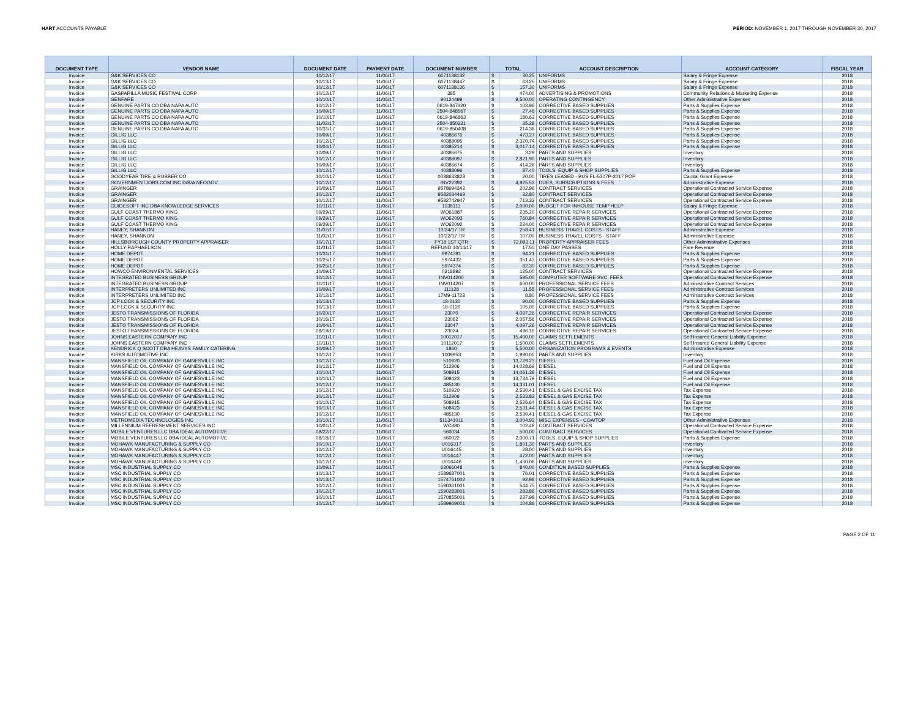HART ACCOUNTS PAYABLE PERIOD: NOVEMBER 1, 2017 THROUGH NOVEMBER 30, 2017
| DOCUMENT TYPE | VENDOR NAME | DOCUMENT DATE | PAYMENT DATE | DOCUMENT NUMBER | TOTAL | | ACCOUNT DESCRIPTION | ACCOUNT CATEGORY | FISCAL YEAR |
| --- | --- | --- | --- | --- | --- | --- | --- | --- | --- |
| Invoice | G&K SERVICES CO | 10/12/17 | 11/06/17 | 6071138132 | $ | 30.25 | UNIFORMS | Salary & Fringe Expense | 2018 |
| Invoice | G&K SERVICES CO | 10/13/17 | 11/06/17 | 6071138447 | $ | 63.25 | UNIFORMS | Salary & Fringe Expense | 2018 |
| Invoice | G&K SERVICES CO | 10/12/17 | 11/06/17 | 6071138136 | $ | 157.30 | UNIFORMS | Salary & Fringe Expense | 2018 |
| Invoice | GASPARILLA MUSIC FESTIVAL CORP | 10/12/17 | 11/06/17 | 385 | $ | 474.00 | ADVERTISING & PROMOTIONS | Community Relations & Marketing Expense | 2018 |
| Invoice | GENFARE | 10/10/17 | 11/06/17 | 90124499 | $ | 9,500.00 | OPERATING CONTINGENCY | Other Administrative Expenses | 2018 |
| Invoice | GENUINE PARTS CO DBA NAPA AUTO | 10/12/17 | 11/06/17 | 0619-847320 | $ | 103.96 | CORRECTIVE BASED SUPPLIES | Parts & Supplies Expense | 2018 |
| Invoice | GENUINE PARTS CO DBA NAPA AUTO | 10/09/17 | 11/06/17 | 2504-848567 | $ | 27.48 | CORRECTIVE BASED SUPPLIES | Parts & Supplies Expense | 2018 |
| Invoice | GENUINE PARTS CO DBA NAPA AUTO | 10/10/17 | 11/06/17 | 0619-846863 | $ | 180.62 | CORRECTIVE BASED SUPPLIES | Parts & Supplies Expense | 2018 |
| Invoice | GENUINE PARTS CO DBA NAPA AUTO | 11/02/17 | 11/06/17 | 2504-850221 | $ | 35.28 | CORRECTIVE BASED SUPPLIES | Parts & Supplies Expense | 2018 |
| Invoice | GENUINE PARTS CO DBA NAPA AUTO | 10/31/17 | 11/06/17 | 0619-850408 | $ | 214.38 | CORRECTIVE BASED SUPPLIES | Parts & Supplies Expense | 2018 |
| Invoice | GILLIG LLC | 10/09/17 | 11/06/17 | 40386676 | $ | 473.27 | CORRECTIVE BASED SUPPLIES | Parts & Supplies Expense | 2018 |
| Invoice | GILLIG LLC | 10/12/17 | 11/06/17 | 40388095 | $ | 2,320.74 | CORRECTIVE BASED SUPPLIES | Parts & Supplies Expense | 2018 |
| Invoice | GILLIG LLC | 10/04/17 | 11/06/17 | 40385214 | $ | 3,017.14 | CORRECTIVE BASED SUPPLIES | Parts & Supplies Expense | 2018 |
| Invoice | GILLIG LLC | 10/09/17 | 11/06/17 | 40386675 | $ | 3.29 | PARTS AND SUPPLIES | Inventory | 2018 |
| Invoice | GILLIG LLC | 10/12/17 | 11/06/17 | 40388097 | $ | 2,821.90 | PARTS AND SUPPLIES | Inventory | 2018 |
| Invoice | GILLIG LLC | 10/09/17 | 11/06/17 | 40386674 | $ | 414.26 | PARTS AND SUPPLIES | Inventory | 2018 |
| Invoice | GILLIG LLC | 10/12/17 | 11/06/17 | 40388096 | $ | 87.40 | TOOLS, EQUIP & SHOP SUPPLIES | Parts & Supplies Expense | 2018 |
| Invoice | GOODYEAR TIRE & RUBBER CO | 10/10/17 | 11/06/17 | 0088633828 | $ | 20.00 | TIRES LEASED - BUS FL-5307P-2017 POP | Capital Grant Expense | 2018 |
| Invoice | GOVERNMENTJOBS.COM INC D/B/A NEOGOV | 10/12/17 | 11/06/17 | INV22392 | $ | 4,925.53 | DUES, SUBSCRIPTIONS & FEES | Administrative Expense | 2018 |
| Invoice | GRAINGER | 10/09/17 | 11/06/17 | 9578694342 | $ | 202.96 | CONTRACT SERVICES | Operational Contracted Service Expense | 2018 |
| Invoice | GRAINGER | 10/12/17 | 11/06/17 | 9582034469 | $ | 32.80 | CONTRACT SERVICES | Operational Contracted Service Expense | 2018 |
| Invoice | GRAINGER | 10/12/17 | 11/06/17 | 9582742947 | $ | 713.32 | CONTRACT SERVICES | Operational Contracted Service Expense | 2018 |
| Invoice | GUIDESOFT INC DBA KNOWLEDGE SERVICES | 10/11/17 | 11/06/17 | 1138113 | $ | 2,000.00 | BUDGET FOR INHOUSE TEMP HELP | Salary & Fringe Expense | 2018 |
| Invoice | GULF COAST THERMO KING | 09/29/17 | 11/06/17 | WO61887 | $ | 235.20 | CORRECTIVE REPAIR SERVICES | Operational Contracted Service Expense | 2018 |
| Invoice | GULF COAST THERMO KING | 09/29/17 | 11/06/17 | WO62093 | $ | 760.84 | CORRECTIVE REPAIR SERVICES | Operational Contracted Service Expense | 2018 |
| Invoice | GULF COAST THERMO KING | 09/29/17 | 11/06/17 | WO62092 | $ | 224.00 | CORRECTIVE REPAIR SERVICES | Operational Contracted Service Expense | 2018 |
| Invoice | HANEY, SHANNON | 11/02/17 | 11/06/17 | 10/24/17 TR | $ | 258.41 | BUSINESS TRAVEL COSTS - STAFF | Administrative Expense | 2018 |
| Invoice | HANEY, SHANNON | 11/02/17 | 11/06/17 | 10/22/17 TR | $ | 107.00 | BUSINESS TRAVEL COSTS - STAFF | Administrative Expense | 2018 |
| Invoice | HILLSBOROUGH COUNTY PROPERTY APPRAISER | 10/17/17 | 11/06/17 | FY18 1ST QTR | $ | 72,093.11 | PROPERTY APPRAISER FEES | Other Administrative Expenses | 2018 |
| Invoice | HOLLY RAPHAELSON | 11/01/17 | 11/06/17 | REFUND 10/14/17 | $ | 17.50 | ONE DAY PASSES | Fare Revenue | 2018 |
| Invoice | HOME DEPOT | 10/31/17 | 11/06/17 | 9974781 | $ | 94.21 | CORRECTIVE BASED SUPPLIES | Parts & Supplies Expense | 2018 |
| Invoice | HOME DEPOT | 10/25/17 | 11/06/17 | 5974432 | $ | 351.43 | CORRECTIVE BASED SUPPLIES | Parts & Supplies Expense | 2018 |
| Invoice | HOME DEPOT | 10/25/17 | 11/06/17 | 5974374 | $ | 82.30 | CORRECTIVE BASED SUPPLIES | Parts & Supplies Expense | 2018 |
| Invoice | HOWCO ENVIRONMENTAL SERVICES | 10/09/17 | 11/06/17 | 0218892 | $ | 125.00 | CONTRACT SERVICES | Operational Contracted Service Expense | 2018 |
| Invoice | INTEGRATED BUSINESS GROUP | 10/12/17 | 11/06/17 | INV014200 | $ | 595.00 | COMPUTER SOFTWARE SVC. FEES | Operational Contracted Service Expense | 2018 |
| Invoice | INTEGRATED BUSINESS GROUP | 10/11/17 | 11/06/17 | INV014207 | $ | 600.00 | PROFESSIONAL SERVICE FEES | Administrative Contract Services | 2018 |
| Invoice | INTERPRETERS UNLIMITED INC | 10/09/17 | 11/06/17 | 111128 | $ | 11.55 | PROFESSIONAL SERVICE FEES | Administrative Contract Services | 2018 |
| Invoice | INTERPRETERS UNLIMITED INC | 10/12/17 | 11/06/17 | 17M9-11723 | $ | 8.80 | PROFESSIONAL SERVICE FEES | Administrative Contract Services | 2018 |
| Invoice | JCP LOCK & SECURITY INC | 10/13/17 | 11/06/17 | 18-0130 | $ | 90.00 | CORRECTIVE BASED SUPPLIES | Parts & Supplies Expense | 2018 |
| Invoice | JCP LOCK & SECURITY INC | 10/13/17 | 11/06/17 | 18-0129 | $ | 105.00 | CORRECTIVE BASED SUPPLIES | Parts & Supplies Expense | 2018 |
| Invoice | JESTO TRANSMISSIONS OF FLORIDA | 10/20/17 | 11/06/17 | 23070 | $ | 4,097.26 | CORRECTIVE REPAIR SERVICES | Operational Contracted Service Expense | 2018 |
| Invoice | JESTO TRANSMISSIONS OF FLORIDA | 10/16/17 | 11/06/17 | 23062 | $ | 2,057.56 | CORRECTIVE REPAIR SERVICES | Operational Contracted Service Expense | 2018 |
| Invoice | JESTO TRANSMISSIONS OF FLORIDA | 10/04/17 | 11/06/17 | 23047 | $ | 4,097.26 | CORRECTIVE REPAIR SERVICES | Operational Contracted Service Expense | 2018 |
| Invoice | JESTO TRANSMISSIONS OF FLORIDA | 09/19/17 | 11/06/17 | 23024 | $ | 496.16 | CORRECTIVE REPAIR SERVICES | Operational Contracted Service Expense | 2018 |
| Invoice | JOHNS EASTERN COMPANY INC | 10/11/17 | 11/06/17 | 10012017 | $ | 15,400.00 | CLAIMS SETTLEMENTS | Self Insured General Liability Expense | 2018 |
| Invoice | JOHNS EASTERN COMPANY INC | 10/11/17 | 11/06/17 | 10112017 | $ | 1,500.00 | CLAIMS SETTLEMENTS | Self Insured General Liability Expense | 2018 |
| Invoice | KENDRICK Q SCOTT DBA HEAVYS FAMILY CATERING | 10/09/17 | 11/06/17 | 1860 | $ | 5,500.00 | ORGANIZATION PROGRAMS & EVENTS | Administrative Expense | 2018 |
| Invoice | KIRKS AUTOMOTIVE INC | 10/12/17 | 11/06/17 | 1009953 | $ | 1,990.00 | PARTS AND SUPPLIES | Inventory | 2018 |
| Invoice | MANSFIELD OIL COMPANY OF GAINESVILLE INC | 10/12/17 | 11/06/17 | 510920 | $ | 13,729.23 | DIESEL | Fuel and Oil Expense | 2018 |
| Invoice | MANSFIELD OIL COMPANY OF GAINESVILLE INC | 10/12/17 | 11/06/17 | 512906 | $ | 14,028.69 | DIESEL | Fuel and Oil Expense | 2018 |
| Invoice | MANSFIELD OIL COMPANY OF GAINESVILLE INC | 10/10/17 | 11/06/17 | 508915 | $ | 14,061.38 | DIESEL | Fuel and Oil Expense | 2018 |
| Invoice | MANSFIELD OIL COMPANY OF GAINESVILLE INC | 10/10/17 | 11/06/17 | 508423 | $ | 13,734.79 | DIESEL | Fuel and Oil Expense | 2018 |
| Invoice | MANSFIELD OIL COMPANY OF GAINESVILLE INC | 10/12/17 | 11/06/17 | 485130 | $ | 14,331.01 | DIESEL | Fuel and Oil Expense | 2018 |
| Invoice | MANSFIELD OIL COMPANY OF GAINESVILLE INC | 10/12/17 | 11/06/17 | 510920 | $ | 2,530.41 | DIESEL & GAS EXCISE TAX | Tax Expense | 2018 |
| Invoice | MANSFIELD OIL COMPANY OF GAINESVILLE INC | 10/12/17 | 11/06/17 | 512906 | $ | 2,533.82 | DIESEL & GAS EXCISE TAX | Tax Expense | 2018 |
| Invoice | MANSFIELD OIL COMPANY OF GAINESVILLE INC | 10/10/17 | 11/06/17 | 508915 | $ | 2,526.64 | DIESEL & GAS EXCISE TAX | Tax Expense | 2018 |
| Invoice | MANSFIELD OIL COMPANY OF GAINESVILLE INC | 10/10/17 | 11/06/17 | 508423 | $ | 2,531.44 | DIESEL & GAS EXCISE TAX | Tax Expense | 2018 |
| Invoice | MANSFIELD OIL COMPANY OF GAINESVILLE INC | 10/12/17 | 11/06/17 | 485130 | $ | 2,530.41 | DIESEL & GAS EXCISE TAX | Tax Expense | 2018 |
| Invoice | METROMEDIA TECHNOLOGIES INC | 10/10/17 | 11/06/17 | 511341011 | $ | 3,004.93 | MISC EXPENSES - COA/TDP | Other Administrative Expenses | 2018 |
| Invoice | MILLENNIUM REFRESHMENT SERVICES INC | 10/01/17 | 11/06/17 | WC880 | $ | 102.48 | CONTRACT SERVICES | Operational Contracted Service Expense | 2018 |
| Invoice | MOBILE VENTURES LLC DBA IDEAL AUTOMOTIVE | 08/22/17 | 11/06/17 | 560034 | $ | 500.00 | CONTRACT SERVICES | Operational Contracted Service Expense | 2018 |
| Invoice | MOBILE VENTURES LLC DBA IDEAL AUTOMOTIVE | 08/18/17 | 11/06/17 | 560022 | $ | 2,000.71 | TOOLS, EQUIP & SHOP SUPPLIES | Parts & Supplies Expense | 2018 |
| Invoice | MOHAWK MANUFACTURING & SUPPLY CO | 10/10/17 | 11/06/17 | U016317 | $ | 1,801.30 | PARTS AND SUPPLIES | Inventory | 2018 |
| Invoice | MOHAWK MANUFACTURING & SUPPLY CO | 10/12/17 | 11/06/17 | U016445 | $ | 28.00 | PARTS AND SUPPLIES | Inventory | 2018 |
| Invoice | MOHAWK MANUFACTURING & SUPPLY CO | 10/12/17 | 11/06/17 | U016447 | $ | 472.00 | PARTS AND SUPPLIES | Inventory | 2018 |
| Invoice | MOHAWK MANUFACTURING & SUPPLY CO | 10/12/17 | 11/06/17 | U016446 | $ | 1,430.08 | PARTS AND SUPPLIES | Inventory | 2018 |
| Invoice | MSC INDUSTRIAL SUPPLY CO | 10/09/17 | 11/06/17 | 63066048 | $ | 840.00 | CONDITION BASED SUPPLIES | Parts & Supplies Expense | 2018 |
| Invoice | MSC INDUSTRIAL SUPPLY CO | 10/13/17 | 11/06/17 | 1589687001 | $ | 76.01 | CORRECTIVE BASED SUPPLIES | Parts & Supplies Expense | 2018 |
| Invoice | MSC INDUSTRIAL SUPPLY CO | 10/13/17 | 11/06/17 | 1574761002 | $ | 92.98 | CORRECTIVE BASED SUPPLIES | Parts & Supplies Expense | 2018 |
| Invoice | MSC INDUSTRIAL SUPPLY CO | 10/12/17 | 11/06/17 | 1590361001 | $ | 544.75 | CORRECTIVE BASED SUPPLIES | Parts & Supplies Expense | 2018 |
| Invoice | MSC INDUSTRIAL SUPPLY CO | 10/12/17 | 11/06/17 | 1590283001 | $ | 283.86 | CORRECTIVE BASED SUPPLIES | Parts & Supplies Expense | 2018 |
| Invoice | MSC INDUSTRIAL SUPPLY CO | 10/10/17 | 11/06/17 | 1570855001 | $ | 237.98 | CORRECTIVE BASED SUPPLIES | Parts & Supplies Expense | 2018 |
| Invoice | MSC INDUSTRIAL SUPPLY CO | 10/12/17 | 11/06/17 | 1589969001 | $ | 104.86 | CORRECTIVE BASED SUPPLIES | Parts & Supplies Expense | 2018 |
PAGE 2 OF 11